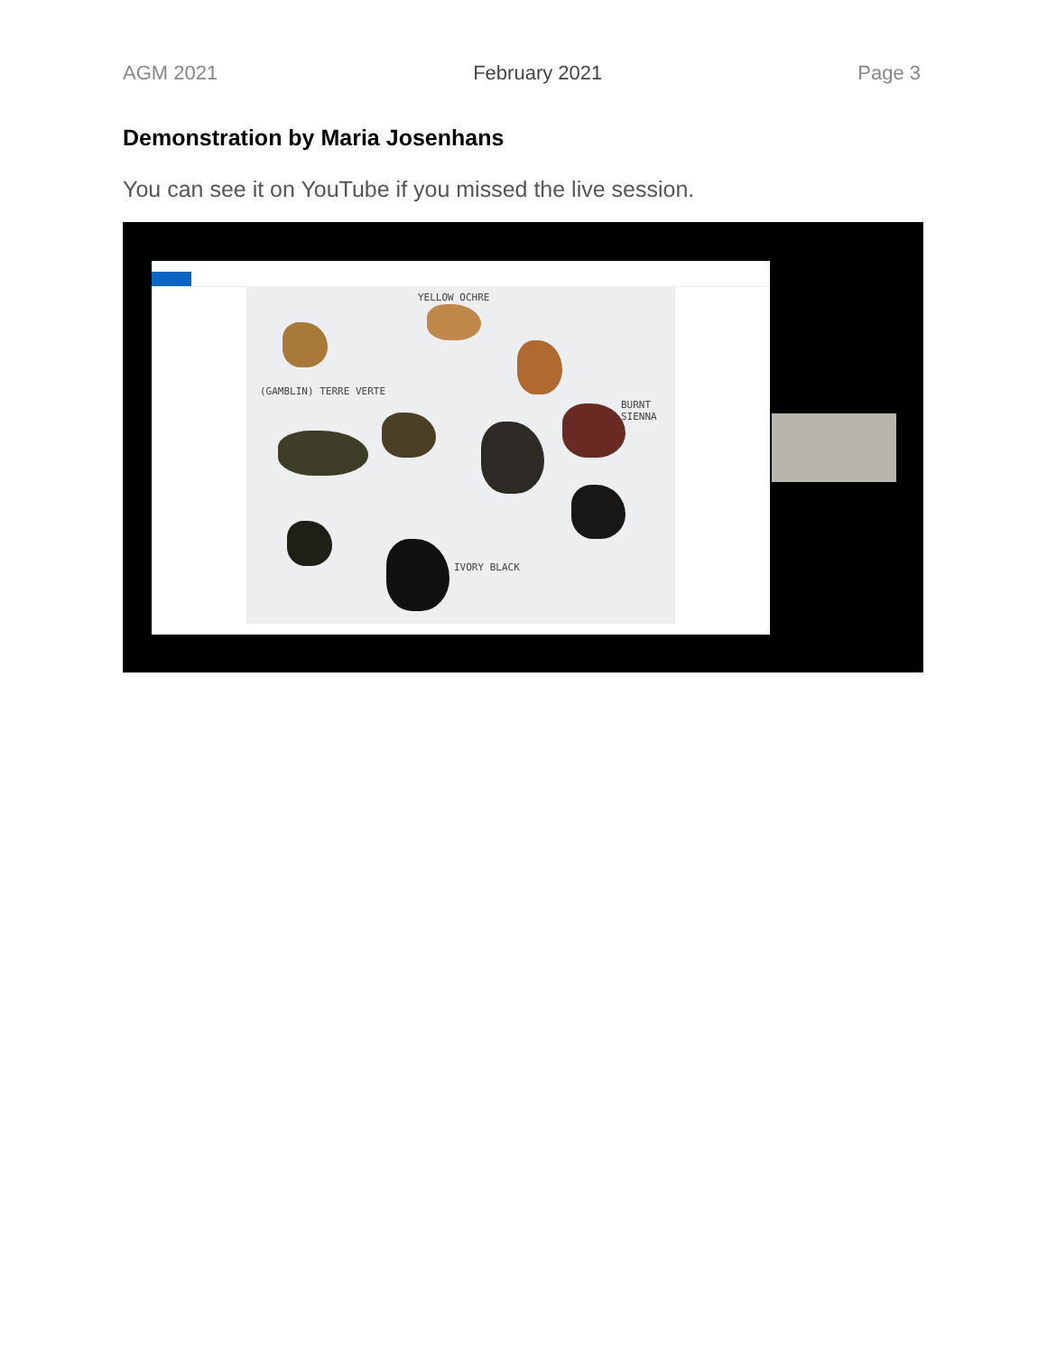AGM 2021 February 2021 Page 3
Demonstration by Maria Josenhans
You can see it on YouTube if you missed the live session.
YELLOW OCHRE
(GAMBLIN) TERRE VERTE
BURNT SIENNA
IVORY BLACK